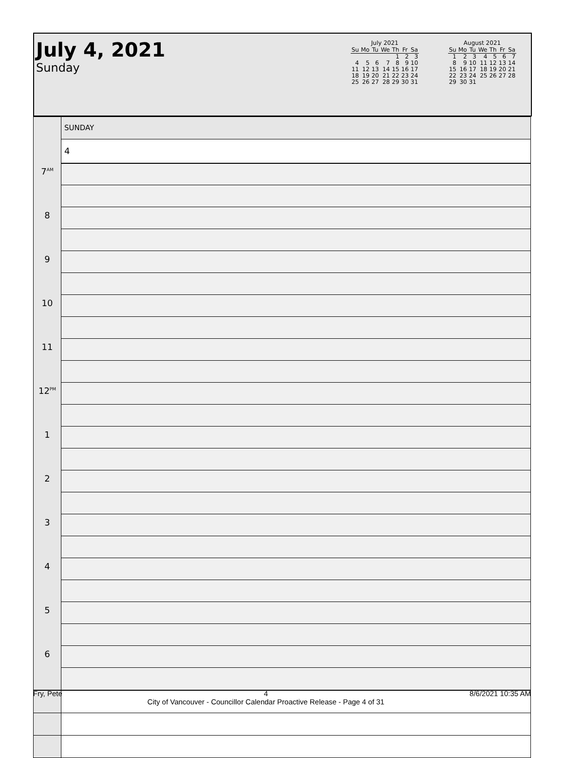July 4, 2021
Sunday
July 2021
| Su | Mo | Tu | We | Th | Fr | Sa |
| --- | --- | --- | --- | --- | --- | --- |
| | | | | 1 | 2 | 3 |
| 4 | 5 | 6 | 7 | 8 | 9 | 10 |
| 11 | 12 | 13 | 14 | 15 | 16 | 17 |
| 18 | 19 | 20 | 21 | 22 | 23 | 24 |
| 25 | 26 | 27 | 28 | 29 | 30 | 31 |
August 2021
| Su | Mo | Tu | We | Th | Fr | Sa |
| --- | --- | --- | --- | --- | --- | --- |
| 1 | 2 | 3 | 4 | 5 | 6 | 7 |
| 8 | 9 | 10 | 11 | 12 | 13 | 14 |
| 15 | 16 | 17 | 18 | 19 | 20 | 21 |
| 22 | 23 | 24 | 25 | 26 | 27 | 28 |
| 29 | 30 | 31 | | | | |
| | SUNDAY |
| | 4 |
| 7<sup>AM</sup> | |
| 8 | |
| 9 | |
| 10 | |
| 11 | |
| 12<sup>PM</sup> | |
| 1 | |
| 2 | |
| 3 | |
| 4 | |
| 5 | |
| 6 | |
Fry, Pete 4
City of Vancouver - Councillor Calendar Proactive Release - Page 4 of 31 8/6/2021 10:35 AM